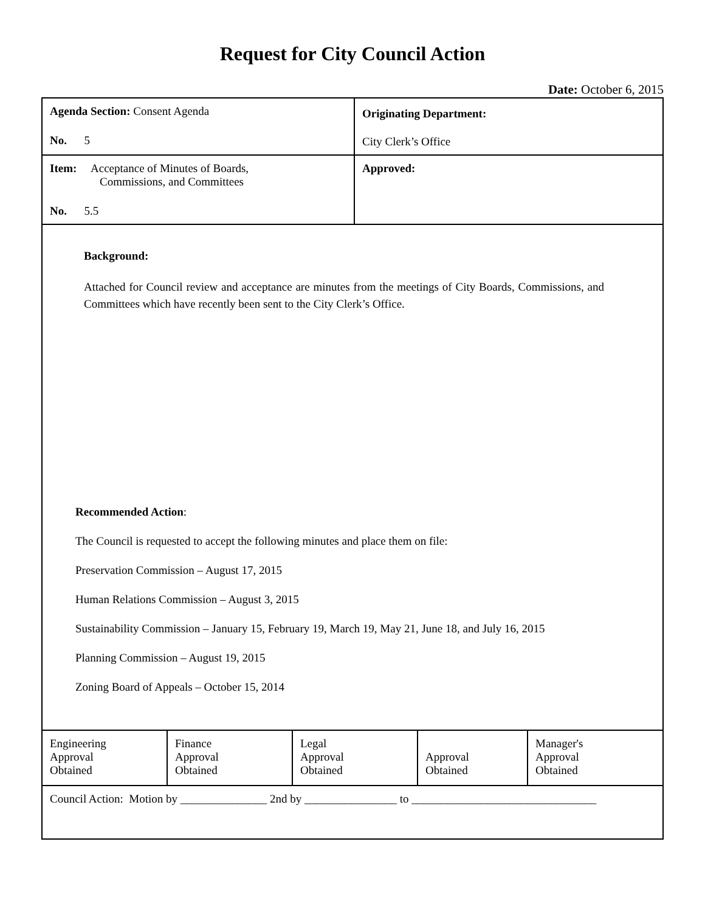Request for City Council Action
Date: October 6, 2015
| Agenda Section: Consent Agenda No. 5 | Originating Department: City Clerk’s Office |
| Item: Acceptance of Minutes of Boards, Commissions, and Committees No. 5.5 | Approved: |
| Background: Attached for Council review and acceptance are minutes from the meetings of City Boards, Commissions, and Committees which have recently been sent to the City Clerk’s Office. Recommended Action : The Council is requested to accept the following minutes and place them on file: Preservation Commission – August 17, 2015 Human Relations Commission – August 3, 2015 Sustainability Commission – January 15, February 19, March 19, May 21, June 18, and July 16, 2015 Planning Commission – August 19, 2015 Zoning Board of Appeals – October 15, 2014 |
| Engineering Approval Obtained | Finance Approval Obtained | Legal Approval Obtained | Approval Obtained | Manager's Approval Obtained |
| Council Action: Motion by _______________ 2nd by ________________ to ________________________________ | | | | |